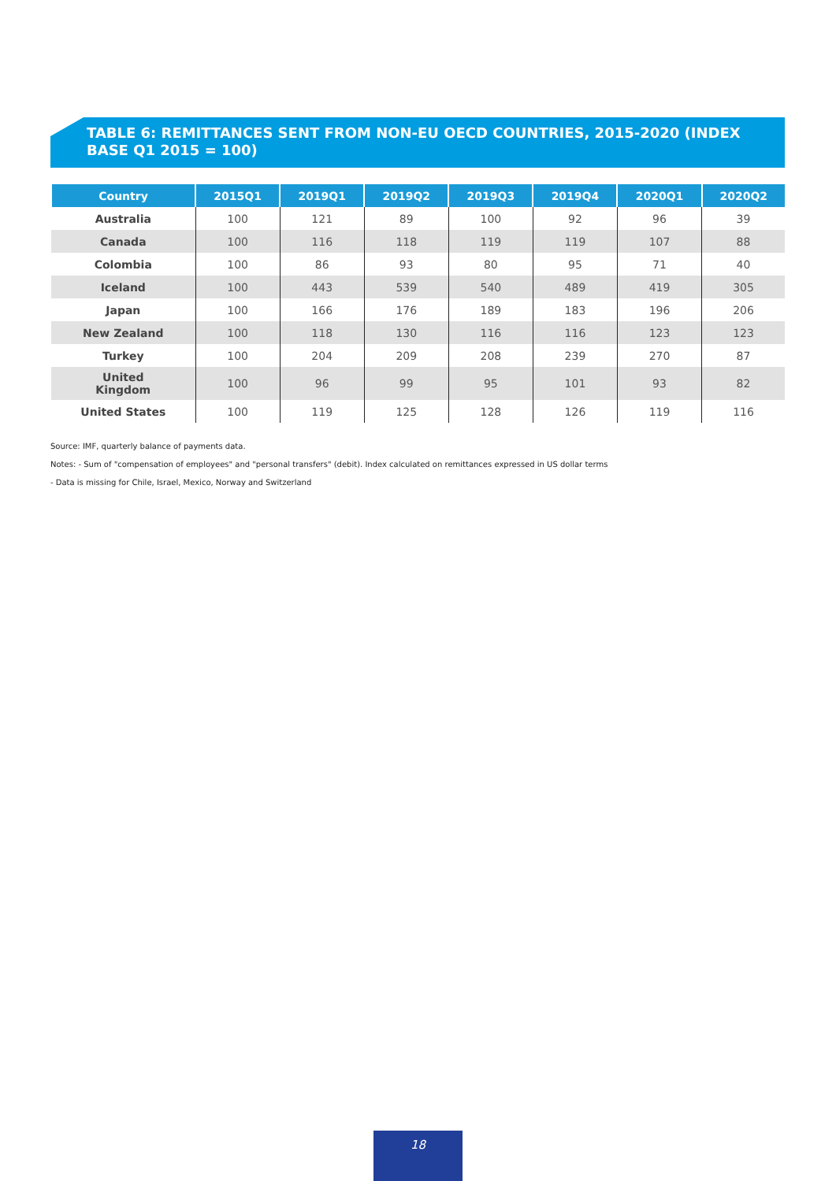TABLE 6: REMITTANCES SENT FROM NON-EU OECD COUNTRIES, 2015-2020 (INDEX BASE Q1 2015 = 100)
| Country | 2015Q1 | 2019Q1 | 2019Q2 | 2019Q3 | 2019Q4 | 2020Q1 | 2020Q2 |
| --- | --- | --- | --- | --- | --- | --- | --- |
| Australia | 100 | 121 | 89 | 100 | 92 | 96 | 39 |
| Canada | 100 | 116 | 118 | 119 | 119 | 107 | 88 |
| Colombia | 100 | 86 | 93 | 80 | 95 | 71 | 40 |
| Iceland | 100 | 443 | 539 | 540 | 489 | 419 | 305 |
| Japan | 100 | 166 | 176 | 189 | 183 | 196 | 206 |
| New Zealand | 100 | 118 | 130 | 116 | 116 | 123 | 123 |
| Turkey | 100 | 204 | 209 | 208 | 239 | 270 | 87 |
| United Kingdom | 100 | 96 | 99 | 95 | 101 | 93 | 82 |
| United States | 100 | 119 | 125 | 128 | 126 | 119 | 116 |
Source: IMF, quarterly balance of payments data.
Notes: - Sum of "compensation of employees" and "personal transfers" (debit). Index calculated on remittances expressed in US dollar terms
- Data is missing for Chile, Israel, Mexico, Norway and Switzerland
18